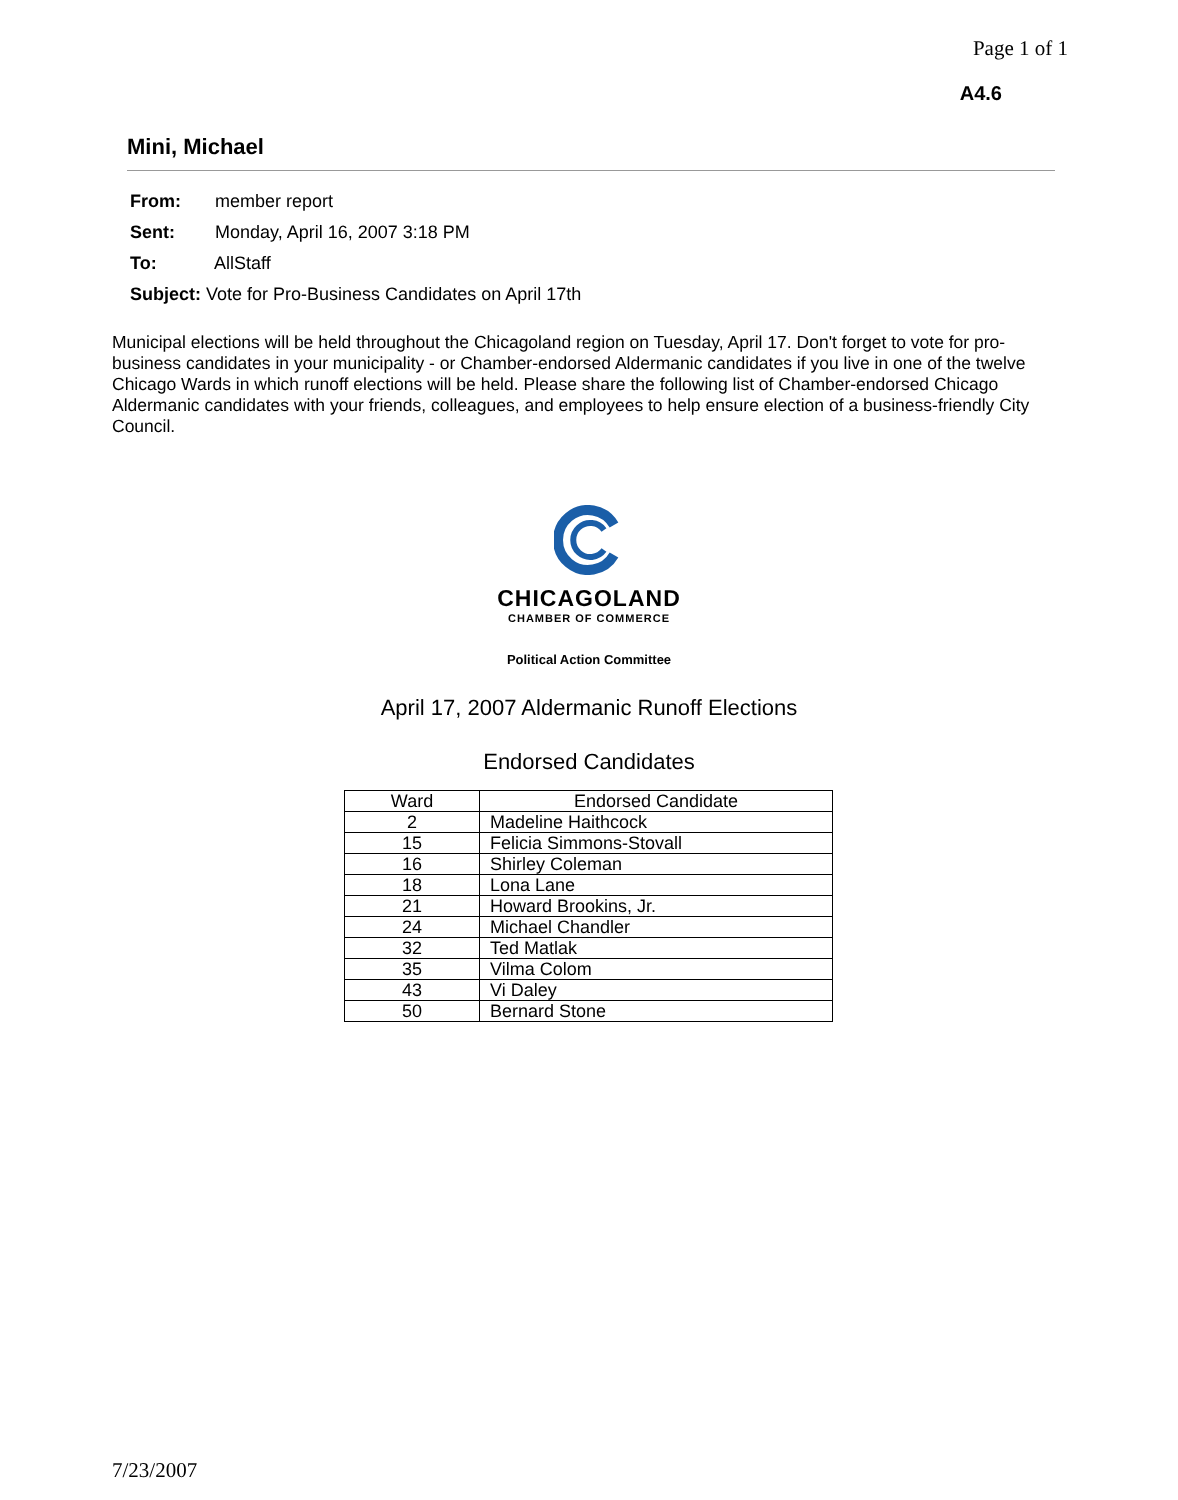Page 1 of 1
A4.6
Mini, Michael
From: member report
Sent: Monday, April 16, 2007 3:18 PM
To: AllStaff
Subject: Vote for Pro-Business Candidates on April 17th
Municipal elections will be held throughout the Chicagoland region on Tuesday, April 17. Don't forget to vote for pro-business candidates in your municipality - or Chamber-endorsed Aldermanic candidates if you live in one of the twelve Chicago Wards in which runoff elections will be held. Please share the following list of Chamber-endorsed Chicago Aldermanic candidates with your friends, colleagues, and employees to help ensure election of a business-friendly City Council.
CHICAGOLAND
CHAMBER OF COMMERCE
Political Action Committee
April 17, 2007 Aldermanic Runoff Elections
Endorsed Candidates
| Ward | Endorsed Candidate |
| --- | --- |
| 2 | Madeline Haithcock |
| 15 | Felicia Simmons-Stovall |
| 16 | Shirley Coleman |
| 18 | Lona Lane |
| 21 | Howard Brookins, Jr. |
| 24 | Michael Chandler |
| 32 | Ted Matlak |
| 35 | Vilma Colom |
| 43 | Vi Daley |
| 50 | Bernard Stone |
7/23/2007